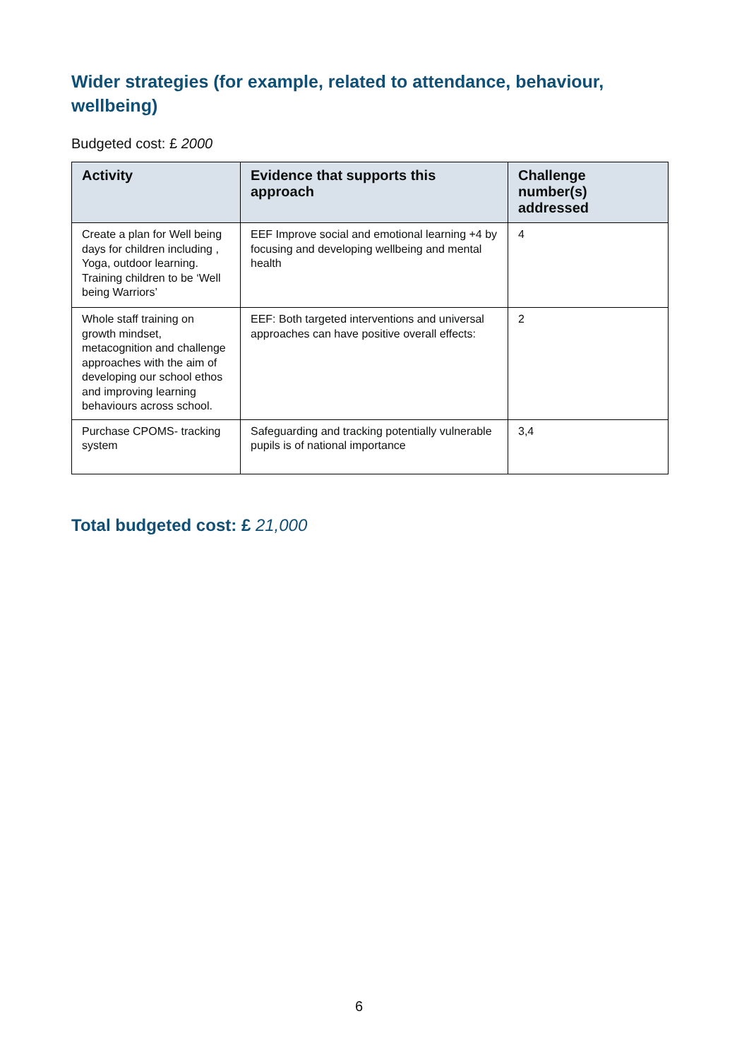Wider strategies (for example, related to attendance, behaviour, wellbeing)
Budgeted cost: £ 2000
| Activity | Evidence that supports this approach | Challenge number(s) addressed |
| --- | --- | --- |
| Create a plan for Well being days for children including , Yoga, outdoor learning. Training children to be ‘Well being Warriors’ | EEF Improve social and emotional learning +4 by focusing and developing wellbeing and mental health | 4 |
| Whole staff training on growth mindset, metacognition and challenge approaches with the aim of developing our school ethos and improving learning behaviours across school. | EEF: Both targeted interventions and universal approaches can have positive overall effects: | 2 |
| Purchase CPOMS- tracking system | Safeguarding and tracking potentially vulnerable pupils is of national importance | 3,4 |
Total budgeted cost: £ 21,000
6